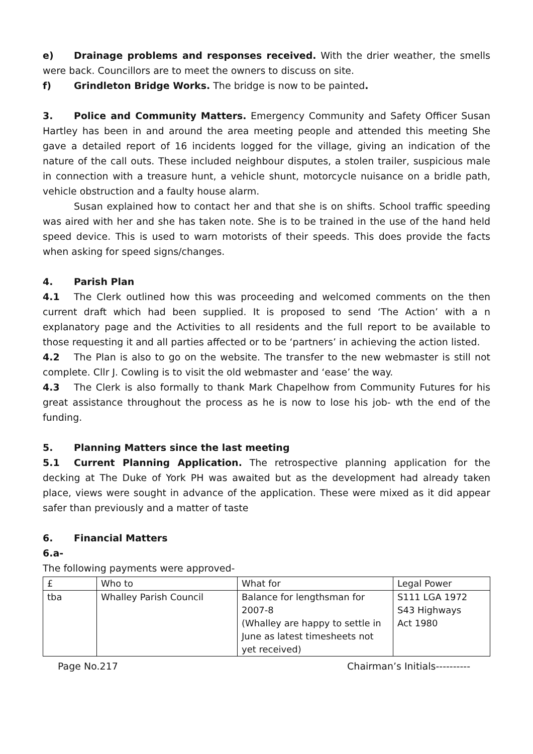e) Drainage problems and responses received. With the drier weather, the smells were back. Councillors are to meet the owners to discuss on site.
f) Grindleton Bridge Works. The bridge is now to be painted.
3. Police and Community Matters. Emergency Community and Safety Officer Susan Hartley has been in and around the area meeting people and attended this meeting She gave a detailed report of 16 incidents logged for the village, giving an indication of the nature of the call outs. These included neighbour disputes, a stolen trailer, suspicious male in connection with a treasure hunt, a vehicle shunt, motorcycle nuisance on a bridle path, vehicle obstruction and a faulty house alarm.
Susan explained how to contact her and that she is on shifts. School traffic speeding was aired with her and she has taken note. She is to be trained in the use of the hand held speed device. This is used to warn motorists of their speeds. This does provide the facts when asking for speed signs/changes.
4. Parish Plan
4.1 The Clerk outlined how this was proceeding and welcomed comments on the then current draft which had been supplied. It is proposed to send ‘The Action’ with a n explanatory page and the Activities to all residents and the full report to be available to those requesting it and all parties affected or to be ‘partners’ in achieving the action listed.
4.2 The Plan is also to go on the website. The transfer to the new webmaster is still not complete. Cllr J. Cowling is to visit the old webmaster and ‘ease’ the way.
4.3 The Clerk is also formally to thank Mark Chapelhow from Community Futures for his great assistance throughout the process as he is now to lose his job- wth the end of the funding.
5. Planning Matters since the last meeting
5.1 Current Planning Application. The retrospective planning application for the decking at The Duke of York PH was awaited but as the development had already taken place, views were sought in advance of the application. These were mixed as it did appear safer than previously and a matter of taste
6. Financial Matters
6.a-
The following payments were approved-
| £ | Who to | What for | Legal Power |
| --- | --- | --- | --- |
| tba | Whalley Parish Council | Balance for lengthsman for 2007-8 (Whalley are happy to settle in June as latest timesheets not yet received) | S111 LGA 1972 S43 Highways Act 1980 |
Page No.217 Chairman’s Initials----------